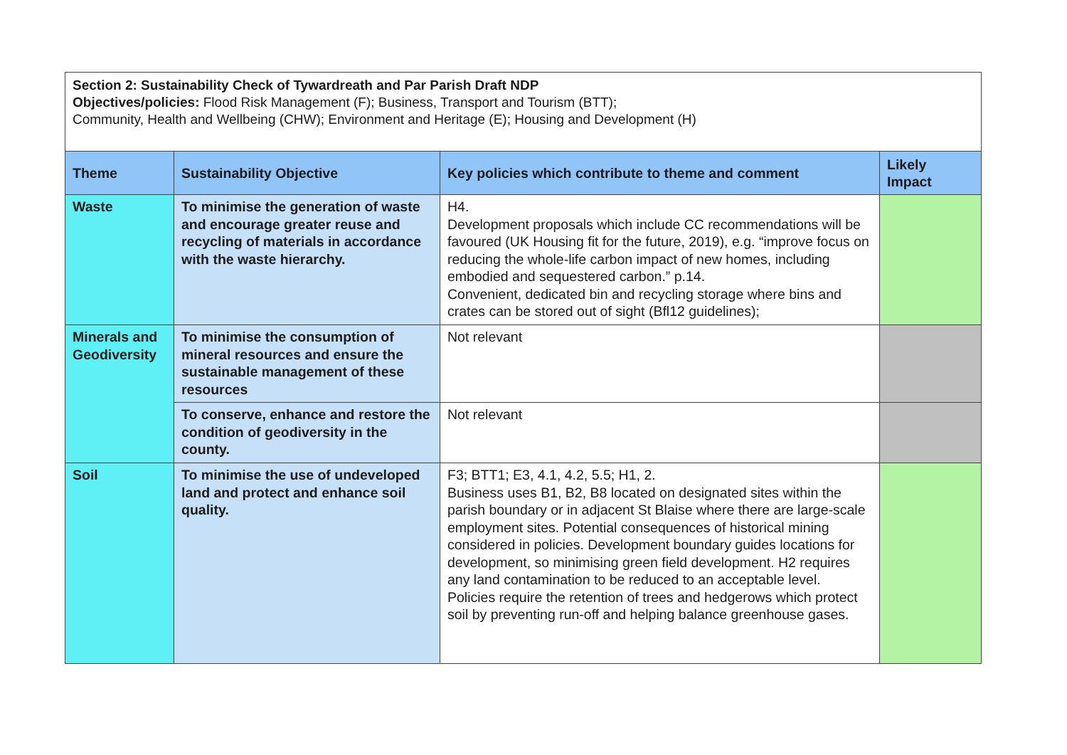Section 2: Sustainability Check of Tywardreath and Par Parish Draft NDP
Objectives/policies: Flood Risk Management (F); Business, Transport and Tourism (BTT);
Community, Health and Wellbeing (CHW); Environment and Heritage (E); Housing and Development (H)
| Theme | Sustainability Objective | Key policies which contribute to theme and comment | Likely Impact |
| --- | --- | --- | --- |
| Waste | To minimise the generation of waste and encourage greater reuse and recycling of materials in accordance with the waste hierarchy. | H4. Development proposals which include CC recommendations will be favoured (UK Housing fit for the future, 2019), e.g. “improve focus on reducing the whole-life carbon impact of new homes, including embodied and sequestered carbon.” p.14. Convenient, dedicated bin and recycling storage where bins and crates can be stored out of sight (Bfl12 guidelines); | |
| Minerals and Geodiversity | To minimise the consumption of mineral resources and ensure the sustainable management of these resources | Not relevant | |
| | To conserve, enhance and restore the condition of geodiversity in the county. | Not relevant | |
| Soil | To minimise the use of undeveloped land and protect and enhance soil quality. | F3; BTT1; E3, 4.1, 4.2, 5.5; H1, 2. Business uses B1, B2, B8 located on designated sites within the parish boundary or in adjacent St Blaise where there are large-scale employment sites. Potential consequences of historical mining considered in policies. Development boundary guides locations for development, so minimising green field development. H2 requires any land contamination to be reduced to an acceptable level. Policies require the retention of trees and hedgerows which protect soil by preventing run-off and helping balance greenhouse gases. | |